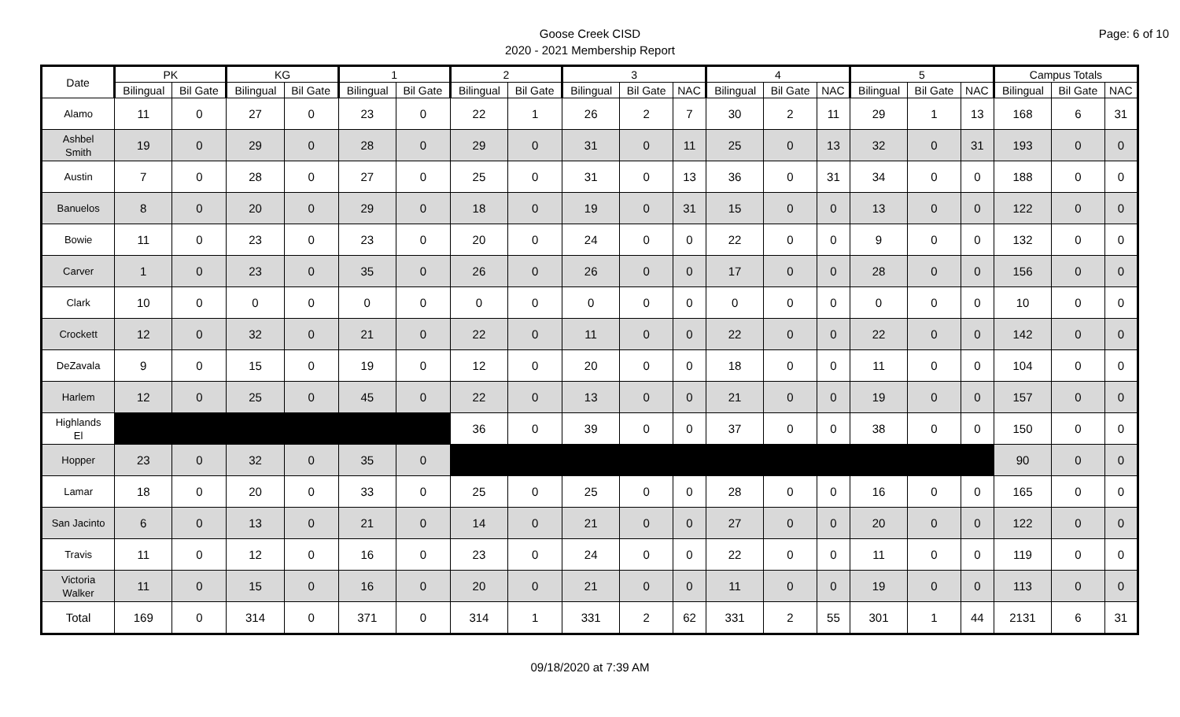Page: 6 of 10
Goose Creek CISD
2020 - 2021 Membership Report
| Date | PK | | KG | | 1 | | 2 | | 3 | | | 4 | | | 5 | | | Campus Totals | | |
| --- | --- | --- | --- | --- | --- | --- | --- | --- | --- | --- | --- | --- | --- | --- | --- | --- | --- | --- | --- | --- |
| | Bilingual | Bil Gate | Bilingual | Bil Gate | Bilingual | Bil Gate | Bilingual | Bil Gate | Bilingual | Bil Gate | NAC | Bilingual | Bil Gate | NAC | Bilingual | Bil Gate | NAC | Bilingual | Bil Gate | NAC |
| Alamo | 11 | 0 | 27 | 0 | 23 | 0 | 22 | 1 | 26 | 2 | 7 | 30 | 2 | 11 | 29 | 1 | 13 | 168 | 6 | 31 |
| Ashbel Smith | 19 | 0 | 29 | 0 | 28 | 0 | 29 | 0 | 31 | 0 | 11 | 25 | 0 | 13 | 32 | 0 | 31 | 193 | 0 | 0 |
| Austin | 7 | 0 | 28 | 0 | 27 | 0 | 25 | 0 | 31 | 0 | 13 | 36 | 0 | 31 | 34 | 0 | 0 | 188 | 0 | 0 |
| Banuelos | 8 | 0 | 20 | 0 | 29 | 0 | 18 | 0 | 19 | 0 | 31 | 15 | 0 | 0 | 13 | 0 | 0 | 122 | 0 | 0 |
| Bowie | 11 | 0 | 23 | 0 | 23 | 0 | 20 | 0 | 24 | 0 | 0 | 22 | 0 | 0 | 9 | 0 | 0 | 132 | 0 | 0 |
| Carver | 1 | 0 | 23 | 0 | 35 | 0 | 26 | 0 | 26 | 0 | 0 | 17 | 0 | 0 | 28 | 0 | 0 | 156 | 0 | 0 |
| Clark | 10 | 0 | 0 | 0 | 0 | 0 | 0 | 0 | 0 | 0 | 0 | 0 | 0 | 0 | 0 | 0 | 0 | 10 | 0 | 0 |
| Crockett | 12 | 0 | 32 | 0 | 21 | 0 | 22 | 0 | 11 | 0 | 0 | 22 | 0 | 0 | 22 | 0 | 0 | 142 | 0 | 0 |
| DeZavala | 9 | 0 | 15 | 0 | 19 | 0 | 12 | 0 | 20 | 0 | 0 | 18 | 0 | 0 | 11 | 0 | 0 | 104 | 0 | 0 |
| Harlem | 12 | 0 | 25 | 0 | 45 | 0 | 22 | 0 | 13 | 0 | 0 | 21 | 0 | 0 | 19 | 0 | 0 | 157 | 0 | 0 |
| Highlands El | | | | | | | 36 | 0 | 39 | 0 | 0 | 37 | 0 | 0 | 38 | 0 | 0 | 150 | 0 | 0 |
| Hopper | 23 | 0 | 32 | 0 | 35 | 0 | | | | | | | | | | | | 90 | 0 | 0 |
| Lamar | 18 | 0 | 20 | 0 | 33 | 0 | 25 | 0 | 25 | 0 | 0 | 28 | 0 | 0 | 16 | 0 | 0 | 165 | 0 | 0 |
| San Jacinto | 6 | 0 | 13 | 0 | 21 | 0 | 14 | 0 | 21 | 0 | 0 | 27 | 0 | 0 | 20 | 0 | 0 | 122 | 0 | 0 |
| Travis | 11 | 0 | 12 | 0 | 16 | 0 | 23 | 0 | 24 | 0 | 0 | 22 | 0 | 0 | 11 | 0 | 0 | 119 | 0 | 0 |
| Victoria Walker | 11 | 0 | 15 | 0 | 16 | 0 | 20 | 0 | 21 | 0 | 0 | 11 | 0 | 0 | 19 | 0 | 0 | 113 | 0 | 0 |
| Total | 169 | 0 | 314 | 0 | 371 | 0 | 314 | 1 | 331 | 2 | 62 | 331 | 2 | 55 | 301 | 1 | 44 | 2131 | 6 | 31 |
09/18/2020 at 7:39 AM